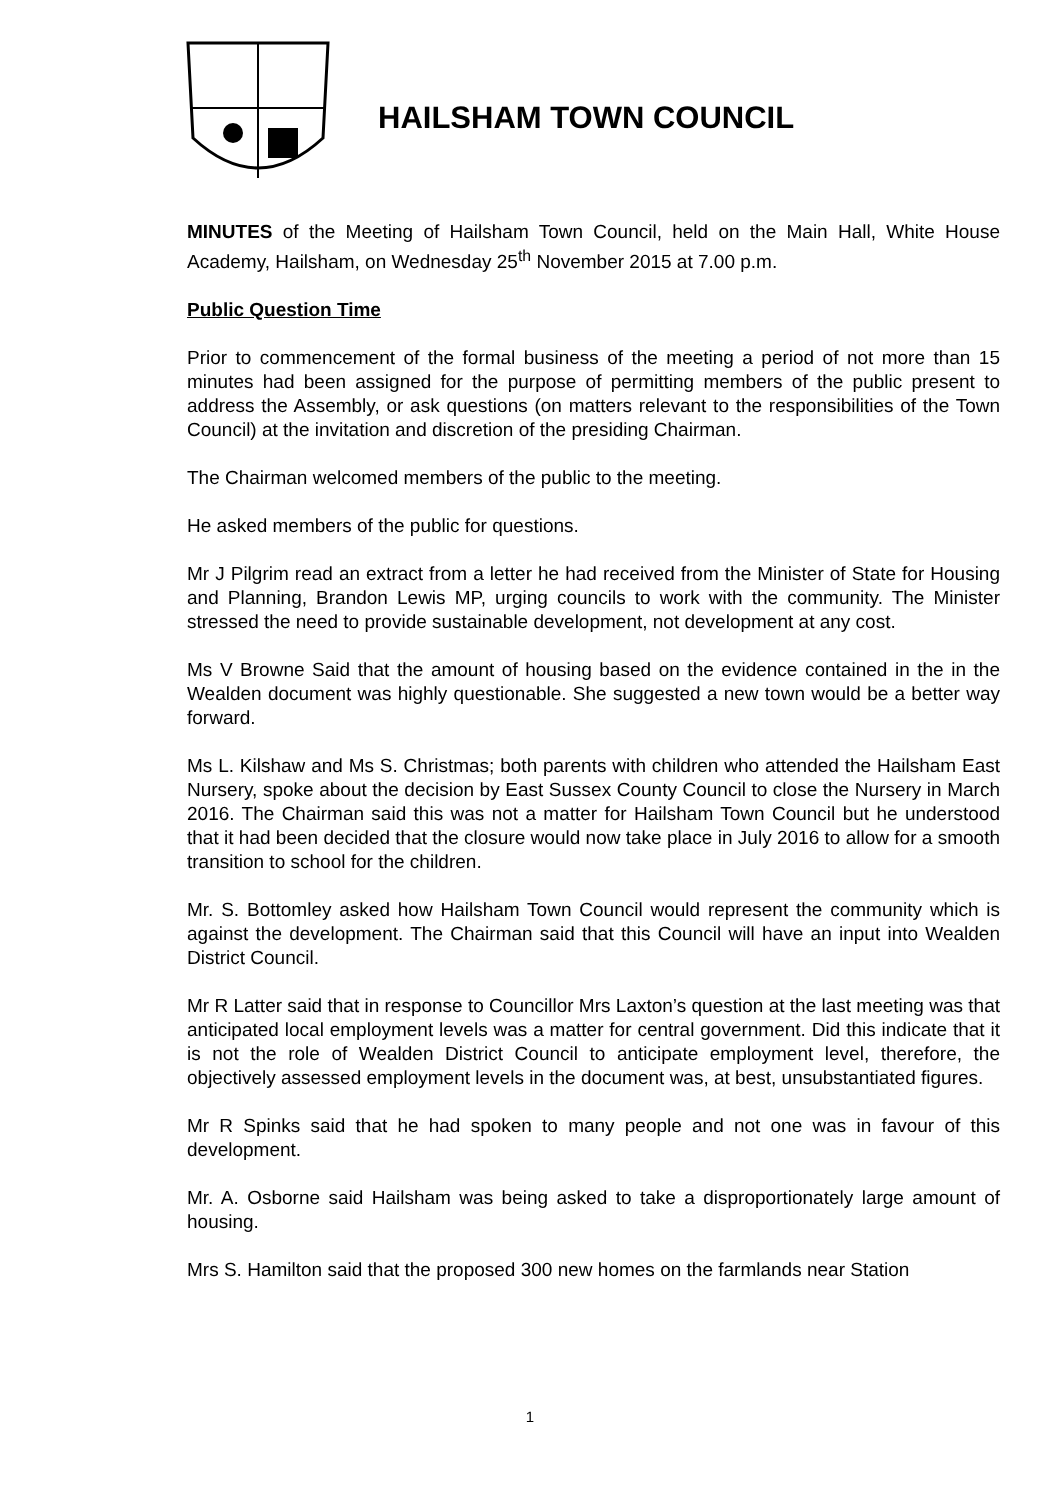HAILSHAM TOWN COUNCIL
MINUTES of the Meeting of Hailsham Town Council, held on the Main Hall, White House Academy, Hailsham, on Wednesday 25<sup>th</sup> November 2015 at 7.00 p.m.
Public Question Time
Prior to commencement of the formal business of the meeting a period of not more than 15 minutes had been assigned for the purpose of permitting members of the public present to address the Assembly, or ask questions (on matters relevant to the responsibilities of the Town Council) at the invitation and discretion of the presiding Chairman.
The Chairman welcomed members of the public to the meeting.
He asked members of the public for questions.
Mr J Pilgrim read an extract from a letter he had received from the Minister of State for Housing and Planning, Brandon Lewis MP, urging councils to work with the community. The Minister stressed the need to provide sustainable development, not development at any cost.
Ms V Browne Said that the amount of housing based on the evidence contained in the in the Wealden document was highly questionable. She suggested a new town would be a better way forward.
Ms L. Kilshaw and Ms S. Christmas; both parents with children who attended the Hailsham East Nursery, spoke about the decision by East Sussex County Council to close the Nursery in March 2016. The Chairman said this was not a matter for Hailsham Town Council but he understood that it had been decided that the closure would now take place in July 2016 to allow for a smooth transition to school for the children.
Mr. S. Bottomley asked how Hailsham Town Council would represent the community which is against the development. The Chairman said that this Council will have an input into Wealden District Council.
Mr R Latter said that in response to Councillor Mrs Laxton’s question at the last meeting was that anticipated local employment levels was a matter for central government. Did this indicate that it is not the role of Wealden District Council to anticipate employment level, therefore, the objectively assessed employment levels in the document was, at best, unsubstantiated figures.
Mr R Spinks said that he had spoken to many people and not one was in favour of this development.
Mr. A. Osborne said Hailsham was being asked to take a disproportionately large amount of housing.
Mrs S. Hamilton said that the proposed 300 new homes on the farmlands near Station
1